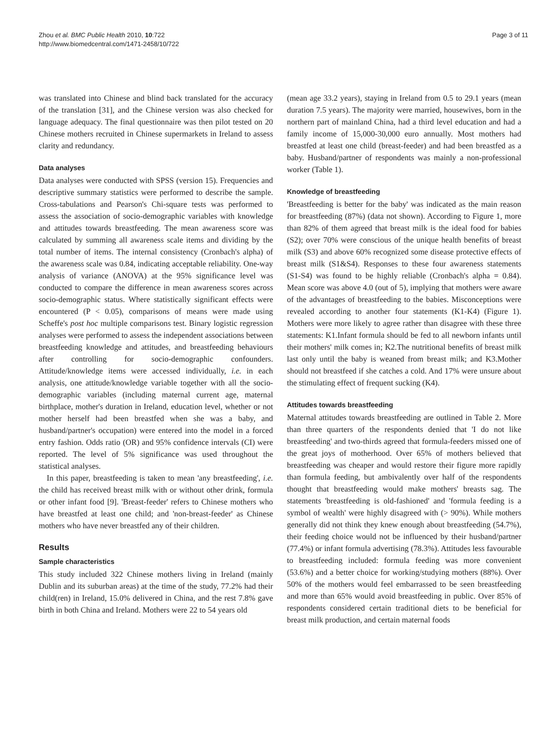Zhou et al. BMC Public Health 2010, 10:722
http://www.biomedcentral.com/1471-2458/10/722
Page 3 of 11
was translated into Chinese and blind back translated for the accuracy of the translation [31], and the Chinese version was also checked for language adequacy. The final questionnaire was then pilot tested on 20 Chinese mothers recruited in Chinese supermarkets in Ireland to assess clarity and redundancy.
Data analyses
Data analyses were conducted with SPSS (version 15). Frequencies and descriptive summary statistics were performed to describe the sample. Cross-tabulations and Pearson's Chi-square tests was performed to assess the association of socio-demographic variables with knowledge and attitudes towards breastfeeding. The mean awareness score was calculated by summing all awareness scale items and dividing by the total number of items. The internal consistency (Cronbach's alpha) of the awareness scale was 0.84, indicating acceptable reliability. One-way analysis of variance (ANOVA) at the 95% significance level was conducted to compare the difference in mean awareness scores across socio-demographic status. Where statistically significant effects were encountered (P < 0.05), comparisons of means were made using Scheffe's post hoc multiple comparisons test. Binary logistic regression analyses were performed to assess the independent associations between breastfeeding knowledge and attitudes, and breastfeeding behaviours after controlling for socio-demographic confounders. Attitude/knowledge items were accessed individually, i.e. in each analysis, one attitude/knowledge variable together with all the socio-demographic variables (including maternal current age, maternal birthplace, mother's duration in Ireland, education level, whether or not mother herself had been breastfed when she was a baby, and husband/partner's occupation) were entered into the model in a forced entry fashion. Odds ratio (OR) and 95% confidence intervals (CI) were reported. The level of 5% significance was used throughout the statistical analyses.
In this paper, breastfeeding is taken to mean 'any breastfeeding', i.e. the child has received breast milk with or without other drink, formula or other infant food [9]. 'Breast-feeder' refers to Chinese mothers who have breastfed at least one child; and 'non-breast-feeder' as Chinese mothers who have never breastfed any of their children.
Results
Sample characteristics
This study included 322 Chinese mothers living in Ireland (mainly Dublin and its suburban areas) at the time of the study, 77.2% had their child(ren) in Ireland, 15.0% delivered in China, and the rest 7.8% gave birth in both China and Ireland. Mothers were 22 to 54 years old
(mean age 33.2 years), staying in Ireland from 0.5 to 29.1 years (mean duration 7.5 years). The majority were married, housewives, born in the northern part of mainland China, had a third level education and had a family income of 15,000-30,000 euro annually. Most mothers had breastfed at least one child (breast-feeder) and had been breastfed as a baby. Husband/partner of respondents was mainly a non-professional worker (Table 1).
Knowledge of breastfeeding
'Breastfeeding is better for the baby' was indicated as the main reason for breastfeeding (87%) (data not shown). According to Figure 1, more than 82% of them agreed that breast milk is the ideal food for babies (S2); over 70% were conscious of the unique health benefits of breast milk (S3) and above 60% recognized some disease protective effects of breast milk (S1&S4). Responses to these four awareness statements (S1-S4) was found to be highly reliable (Cronbach's alpha = 0.84). Mean score was above 4.0 (out of 5), implying that mothers were aware of the advantages of breastfeeding to the babies. Misconceptions were revealed according to another four statements (K1-K4) (Figure 1). Mothers were more likely to agree rather than disagree with these three statements: K1.Infant formula should be fed to all newborn infants until their mothers' milk comes in; K2.The nutritional benefits of breast milk last only until the baby is weaned from breast milk; and K3.Mother should not breastfeed if she catches a cold. And 17% were unsure about the stimulating effect of frequent sucking (K4).
Attitudes towards breastfeeding
Maternal attitudes towards breastfeeding are outlined in Table 2. More than three quarters of the respondents denied that 'I do not like breastfeeding' and two-thirds agreed that formula-feeders missed one of the great joys of motherhood. Over 65% of mothers believed that breastfeeding was cheaper and would restore their figure more rapidly than formula feeding, but ambivalently over half of the respondents thought that breastfeeding would make mothers' breasts sag. The statements 'breastfeeding is old-fashioned' and 'formula feeding is a symbol of wealth' were highly disagreed with (> 90%). While mothers generally did not think they knew enough about breastfeeding (54.7%), their feeding choice would not be influenced by their husband/partner (77.4%) or infant formula advertising (78.3%). Attitudes less favourable to breastfeeding included: formula feeding was more convenient (53.6%) and a better choice for working/studying mothers (88%). Over 50% of the mothers would feel embarrassed to be seen breastfeeding and more than 65% would avoid breastfeeding in public. Over 85% of respondents considered certain traditional diets to be beneficial for breast milk production, and certain maternal foods